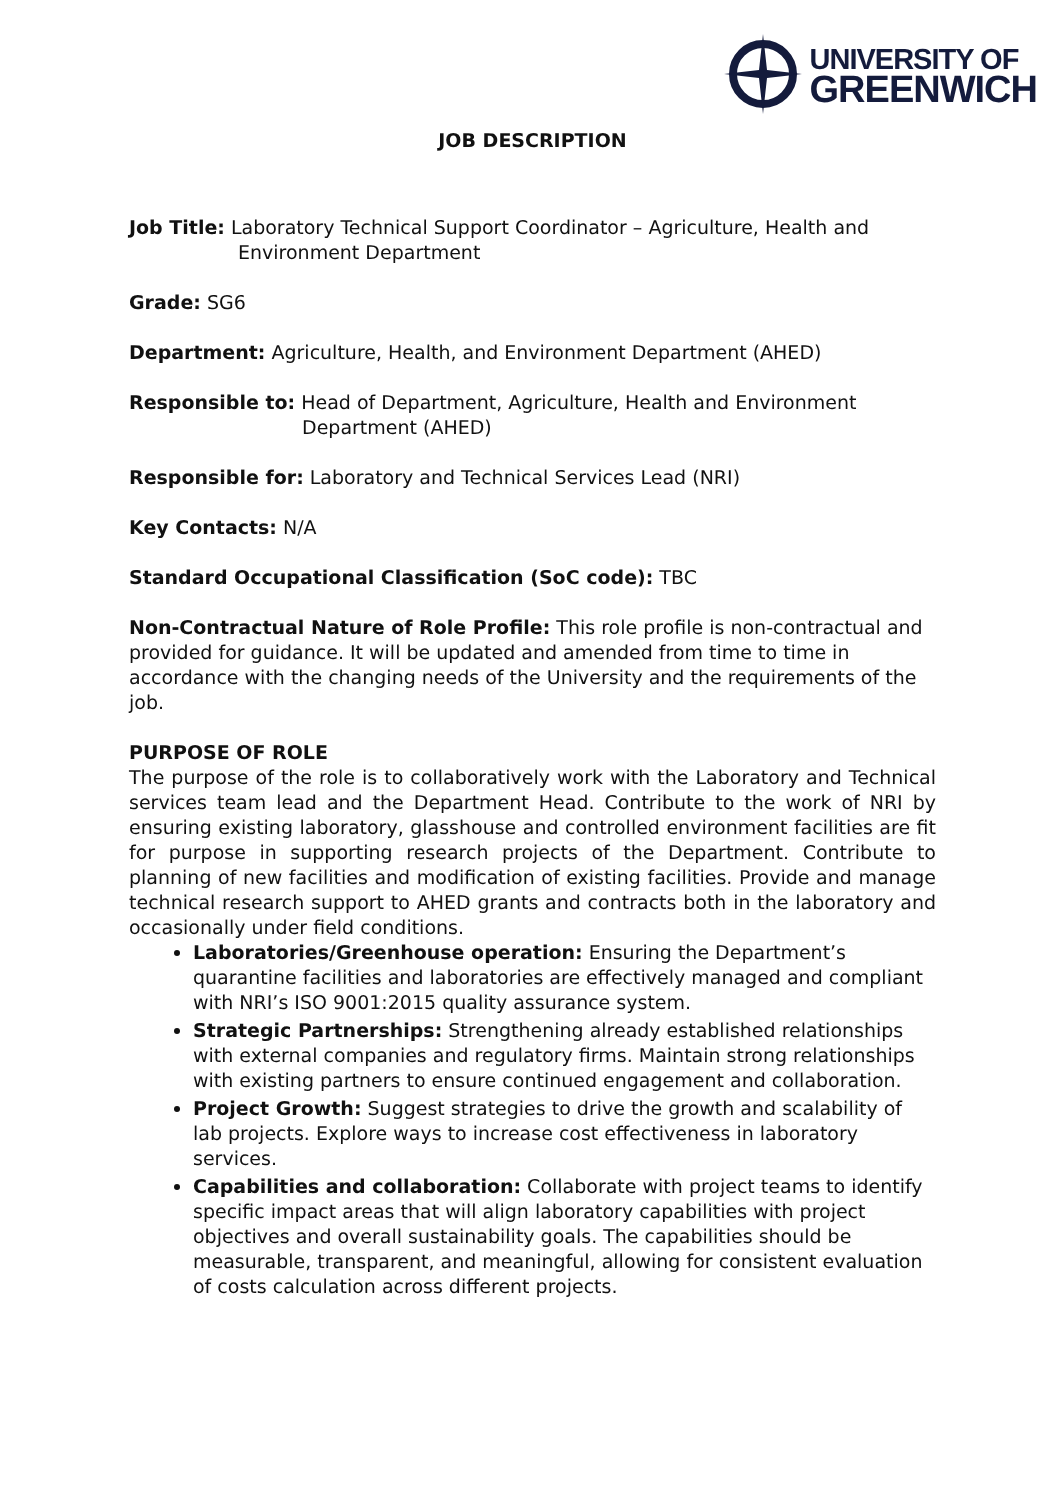UNIVERSITY OF
GREENWICH
JOB DESCRIPTION
Job Title: Laboratory Technical Support Coordinator – Agriculture, Health and Environment Department
Grade: SG6
Department: Agriculture, Health, and Environment Department (AHED)
Responsible to: Head of Department, Agriculture, Health and Environment Department (AHED)
Responsible for: Laboratory and Technical Services Lead (NRI)
Key Contacts: N/A
Standard Occupational Classification (SoC code): TBC
Non-Contractual Nature of Role Profile: This role profile is non-contractual and provided for guidance. It will be updated and amended from time to time in accordance with the changing needs of the University and the requirements of the job.
PURPOSE OF ROLE
The purpose of the role is to collaboratively work with the Laboratory and Technical services team lead and the Department Head. Contribute to the work of NRI by ensuring existing laboratory, glasshouse and controlled environment facilities are fit for purpose in supporting research projects of the Department. Contribute to planning of new facilities and modification of existing facilities. Provide and manage technical research support to AHED grants and contracts both in the laboratory and occasionally under field conditions.
Laboratories/Greenhouse operation: Ensuring the Department’s quarantine facilities and laboratories are effectively managed and compliant with NRI’s ISO 9001:2015 quality assurance system.
Strategic Partnerships: Strengthening already established relationships with external companies and regulatory firms. Maintain strong relationships with existing partners to ensure continued engagement and collaboration.
Project Growth: Suggest strategies to drive the growth and scalability of lab projects. Explore ways to increase cost effectiveness in laboratory services.
Capabilities and collaboration: Collaborate with project teams to identify specific impact areas that will align laboratory capabilities with project objectives and overall sustainability goals. The capabilities should be measurable, transparent, and meaningful, allowing for consistent evaluation of costs calculation across different projects.